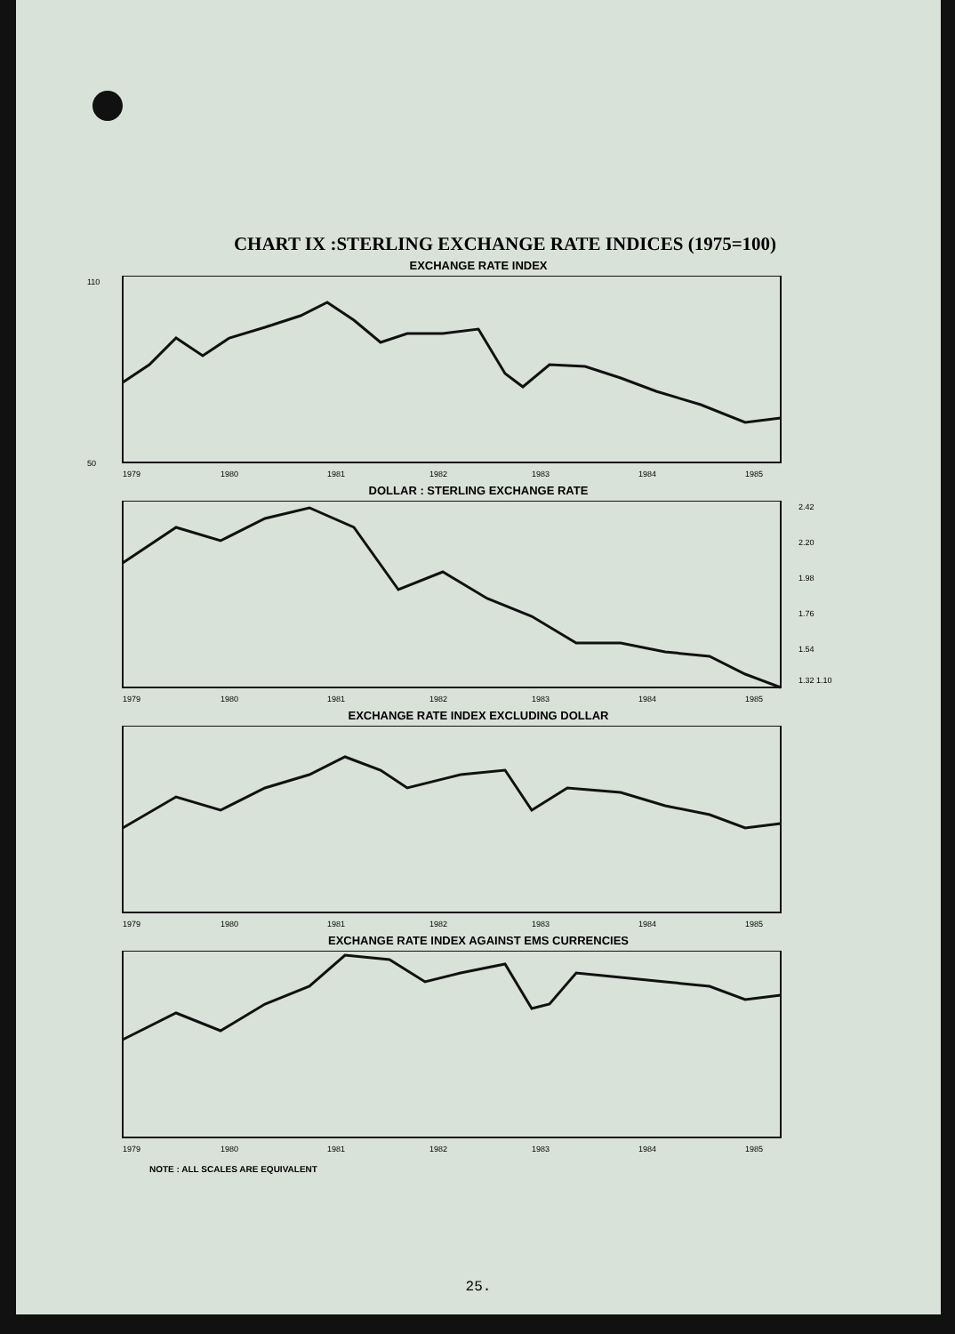CHART IX :STERLING EXCHANGE RATE INDICES (1975=100)
EXCHANGE RATE INDEX
110
50
1979
1980
1981
1982
1983
1984
1985
DOLLAR : STERLING EXCHANGE RATE
2.42
2.20
1.98
1.76
1.54
1.32 1.10
1979
1980
1981
1982
1983
1984
1985
EXCHANGE RATE INDEX EXCLUDING DOLLAR
1979
1980
1981
1982
1983
1984
1985
EXCHANGE RATE INDEX AGAINST EMS CURRENCIES
1979
1980
1981
1982
1983
1984
1985
NOTE : ALL SCALES ARE EQUIVALENT
25.